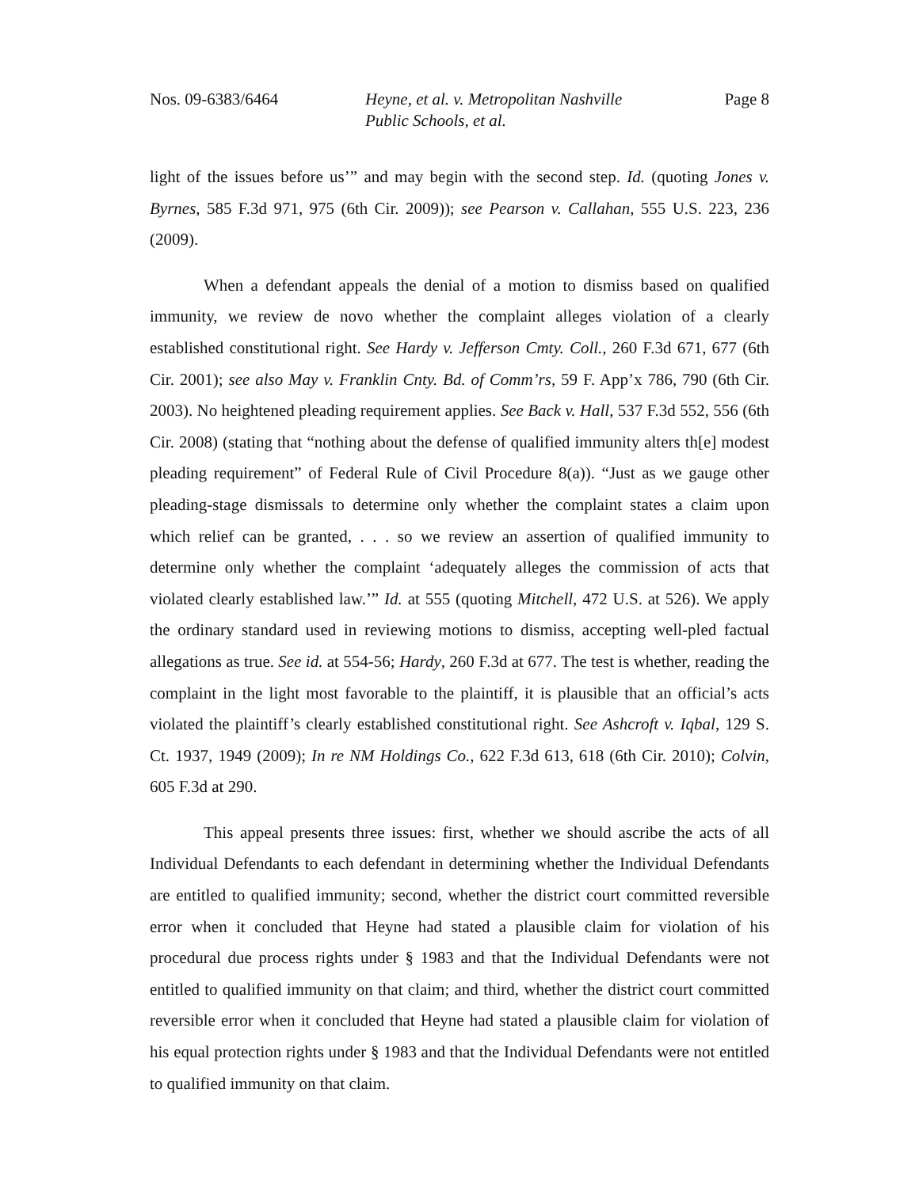Nos. 09-6383/6464 Heyne, et al. v. Metropolitan Nashville
Public Schools, et al.
Page 8
light of the issues before us’” and may begin with the second step. Id. (quoting Jones v. Byrnes, 585 F.3d 971, 975 (6th Cir. 2009)); see Pearson v. Callahan, 555 U.S. 223, 236 (2009).
When a defendant appeals the denial of a motion to dismiss based on qualified immunity, we review de novo whether the complaint alleges violation of a clearly established constitutional right. See Hardy v. Jefferson Cmty. Coll., 260 F.3d 671, 677 (6th Cir. 2001); see also May v. Franklin Cnty. Bd. of Comm’rs, 59 F. App’x 786, 790 (6th Cir. 2003). No heightened pleading requirement applies. See Back v. Hall, 537 F.3d 552, 556 (6th Cir. 2008) (stating that “nothing about the defense of qualified immunity alters th[e] modest pleading requirement” of Federal Rule of Civil Procedure 8(a)). “Just as we gauge other pleading-stage dismissals to determine only whether the complaint states a claim upon which relief can be granted, . . . so we review an assertion of qualified immunity to determine only whether the complaint ‘adequately alleges the commission of acts that violated clearly established law.’” Id. at 555 (quoting Mitchell, 472 U.S. at 526). We apply the ordinary standard used in reviewing motions to dismiss, accepting well-pled factual allegations as true. See id. at 554-56; Hardy, 260 F.3d at 677. The test is whether, reading the complaint in the light most favorable to the plaintiff, it is plausible that an official’s acts violated the plaintiff’s clearly established constitutional right. See Ashcroft v. Iqbal, 129 S. Ct. 1937, 1949 (2009); In re NM Holdings Co., 622 F.3d 613, 618 (6th Cir. 2010); Colvin, 605 F.3d at 290.
This appeal presents three issues: first, whether we should ascribe the acts of all Individual Defendants to each defendant in determining whether the Individual Defendants are entitled to qualified immunity; second, whether the district court committed reversible error when it concluded that Heyne had stated a plausible claim for violation of his procedural due process rights under § 1983 and that the Individual Defendants were not entitled to qualified immunity on that claim; and third, whether the district court committed reversible error when it concluded that Heyne had stated a plausible claim for violation of his equal protection rights under § 1983 and that the Individual Defendants were not entitled to qualified immunity on that claim.